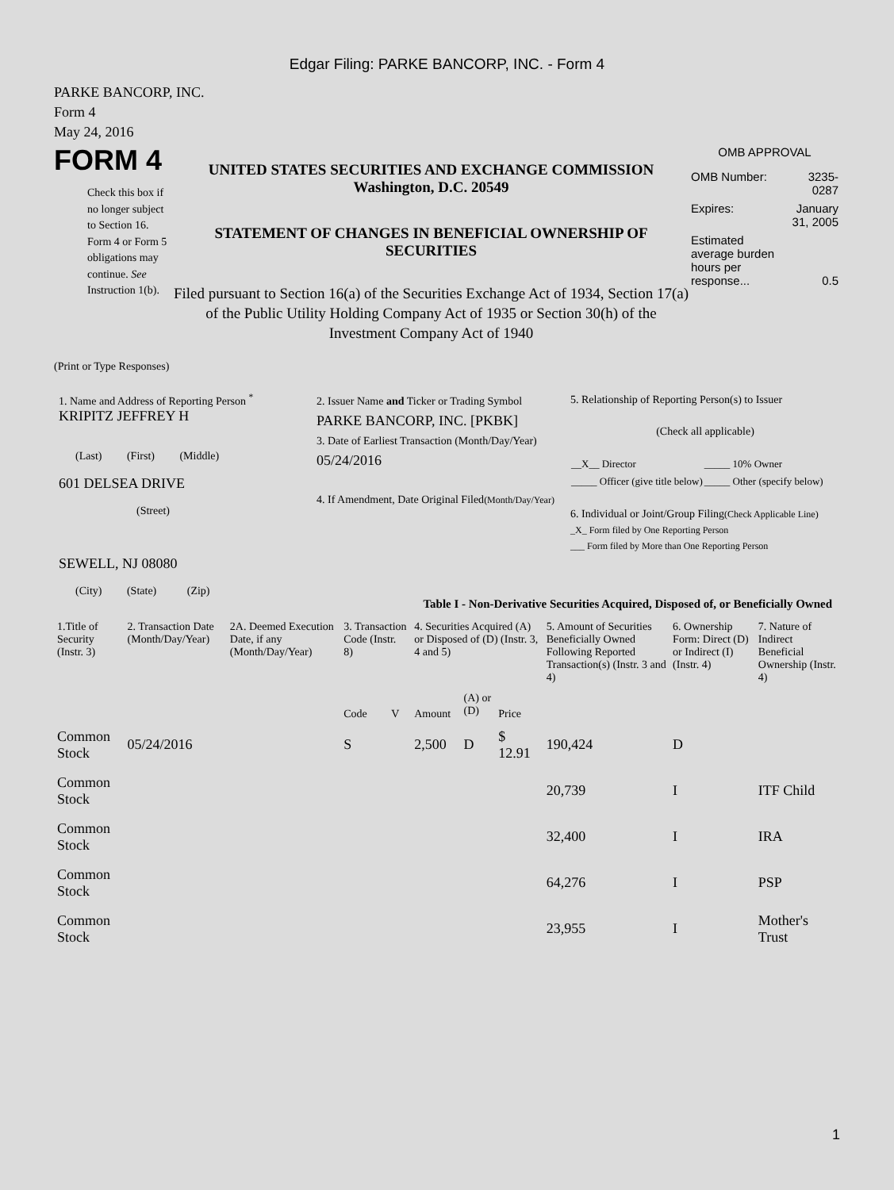Edgar Filing: PARKE BANCORP, INC. - Form 4
PARKE BANCORP, INC.
Form 4
May 24, 2016
FORM 4
Check this box if no longer subject to Section 16. Form 4 or Form 5 obligations may continue. See Instruction 1(b).
UNITED STATES SECURITIES AND EXCHANGE COMMISSION
Washington, D.C. 20549
STATEMENT OF CHANGES IN BENEFICIAL OWNERSHIP OF SECURITIES
Filed pursuant to Section 16(a) of the Securities Exchange Act of 1934, Section 17(a) of the Public Utility Holding Company Act of 1935 or Section 30(h) of the Investment Company Act of 1940
OMB APPROVAL
| OMB Number: | 3235-0287 |
| Expires: | January 31, 2005 |
| Estimated average burden hours per response... | 0.5 |
(Print or Type Responses)
1. Name and Address of Reporting Person <sup>*</sup>
KRIPITZ JEFFREY H
(Last) (First) (Middle)
601 DELSEA DRIVE
(Street)
SEWELL, NJ 08080
(City) (State) (Zip)
2. Issuer Name and Ticker or Trading Symbol
PARKE BANCORP, INC. [PKBK]
3. Date of Earliest Transaction (Month/Day/Year)
05/24/2016
4. If Amendment, Date Original Filed(Month/Day/Year)
5. Relationship of Reporting Person(s) to Issuer
(Check all applicable)
| __X__ Director | _____ 10% Owner |
| _____ Officer (give title below) | _____ Other (specify below) |
6. Individual or Joint/Group Filing(Check Applicable Line)
_X_ Form filed by One Reporting Person
___ Form filed by More than One Reporting Person
Table I - Non-Derivative Securities Acquired, Disposed of, or Beneficially Owned
| 1.Title of Security (Instr. 3) | 2. Transaction Date (Month/Day/Year) | 2A. Deemed Execution Date, if any (Month/Day/Year) | 3. Transaction Code (Instr. 8) | | 4. Securities Acquired (A) or Disposed of (D) (Instr. 3, 4 and 5) | | | 5. Amount of Securities Beneficially Owned Following Reported Transaction(s) (Instr. 3 and 4) | 6. Ownership Form: Direct (D) or Indirect (I) (Instr. 4) | 7. Nature of Indirect Beneficial Ownership (Instr. 4) |
| --- | --- | --- | --- | --- | --- | --- | --- | --- | --- | --- |
| | | | Code | V | Amount | (A) or (D) | Price | | | |
| Common Stock | 05/24/2016 | | S | | 2,500 | D | $ 12.91 | 190,424 | D | |
| Common Stock | | | | | | | | 20,739 | I | ITF Child |
| Common Stock | | | | | | | | 32,400 | I | IRA |
| Common Stock | | | | | | | | 64,276 | I | PSP |
| Common Stock | | | | | | | | 23,955 | I | Mother's Trust |
1